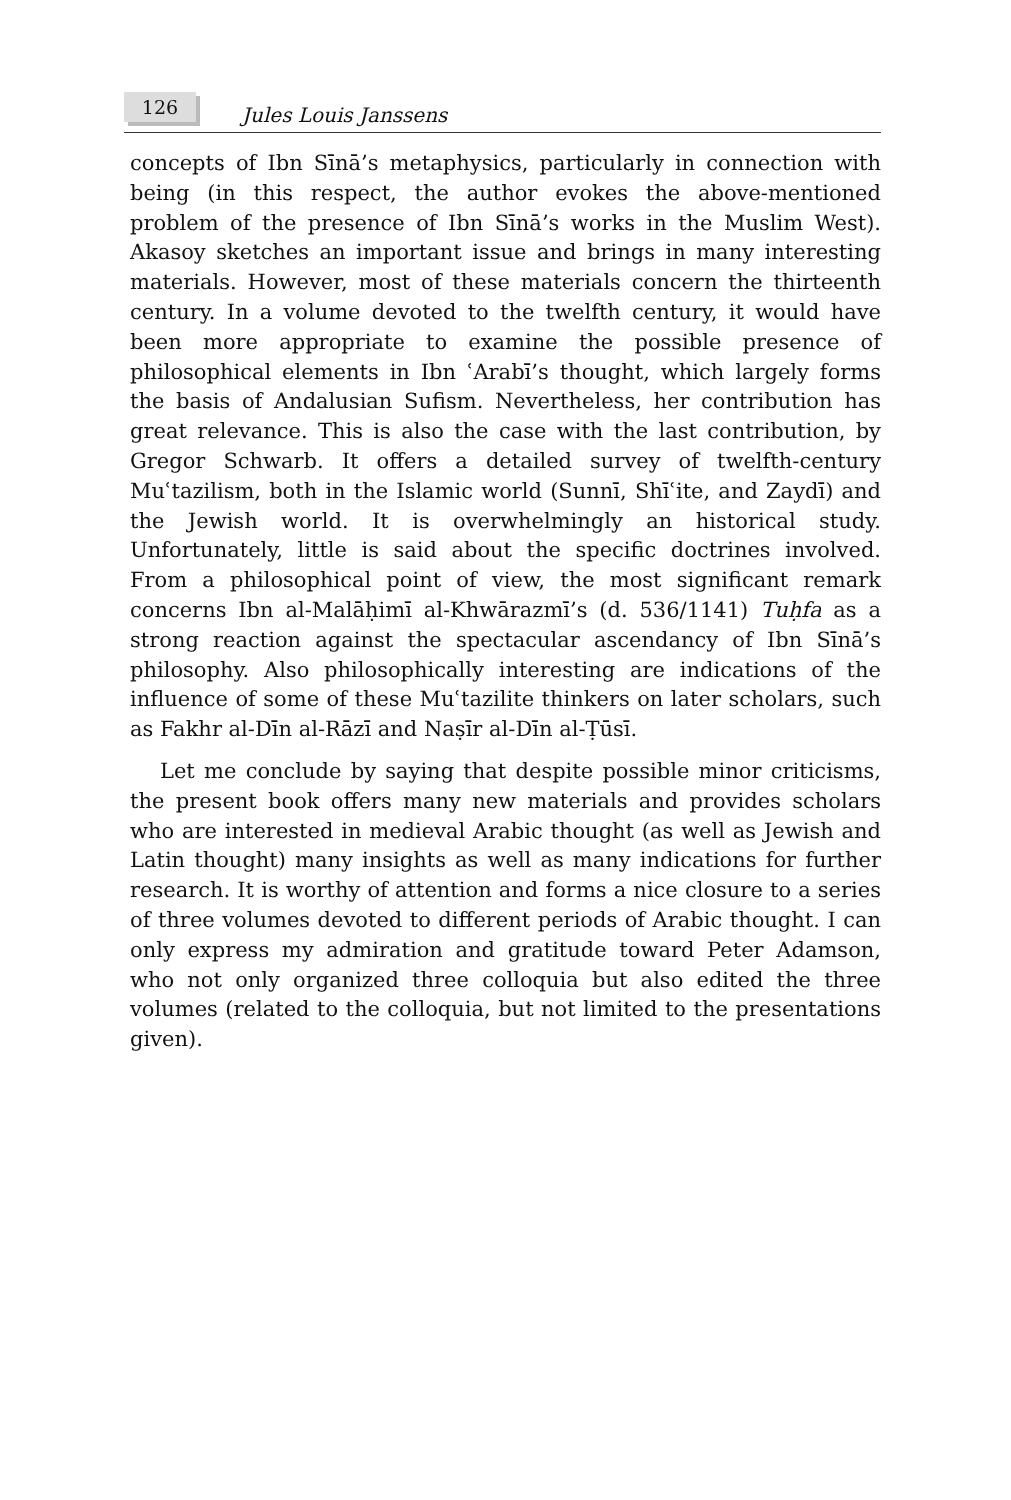126
Jules Louis Janssens
concepts of Ibn Sīnā’s metaphysics, particularly in connection with being (in this respect, the author evokes the above-mentioned problem of the presence of Ibn Sīnā’s works in the Muslim West). Akasoy sketches an important issue and brings in many interesting materials. However, most of these materials concern the thirteenth century. In a volume devoted to the twelfth century, it would have been more appropriate to examine the possible presence of philosophical elements in Ibn ʿArabī’s thought, which largely forms the basis of Andalusian Sufism. Nevertheless, her contribution has great relevance. This is also the case with the last contribution, by Gregor Schwarb. It offers a detailed survey of twelfth-century Muʿtazilism, both in the Islamic world (Sunnī, Shīʿite, and Zaydī) and the Jewish world. It is overwhelmingly an historical study. Unfortunately, little is said about the specific doctrines involved. From a philosophical point of view, the most significant remark concerns Ibn al-Malāḥimī al-Khwārazmī’s (d. 536/1141) Tuḥfa as a strong reaction against the spectacular ascendancy of Ibn Sīnā’s philosophy. Also philosophically interesting are indications of the influence of some of these Muʿtazilite thinkers on later scholars, such as Fakhr al-Dīn al-Rāzī and Naṣīr al-Dīn al-Ṭūsī.
Let me conclude by saying that despite possible minor criticisms, the present book offers many new materials and provides scholars who are interested in medieval Arabic thought (as well as Jewish and Latin thought) many insights as well as many indications for further research. It is worthy of attention and forms a nice closure to a series of three volumes devoted to different periods of Arabic thought. I can only express my admiration and gratitude toward Peter Adamson, who not only organized three colloquia but also edited the three volumes (related to the colloquia, but not limited to the presentations given).